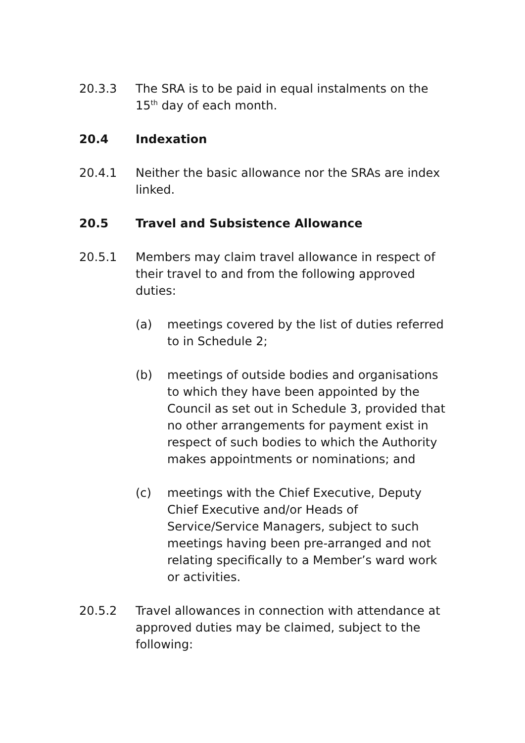20.3.3 The SRA is to be paid in equal instalments on the 15<sup>th</sup> day of each month.
20.4 Indexation
20.4.1 Neither the basic allowance nor the SRAs are index linked.
20.5 Travel and Subsistence Allowance
20.5.1 Members may claim travel allowance in respect of their travel to and from the following approved duties:
(a) meetings covered by the list of duties referred to in Schedule 2;
(b) meetings of outside bodies and organisations to which they have been appointed by the Council as set out in Schedule 3, provided that no other arrangements for payment exist in respect of such bodies to which the Authority makes appointments or nominations; and
(c) meetings with the Chief Executive, Deputy Chief Executive and/or Heads of Service/Service Managers, subject to such meetings having been pre-arranged and not relating specifically to a Member’s ward work or activities.
20.5.2 Travel allowances in connection with attendance at approved duties may be claimed, subject to the following: